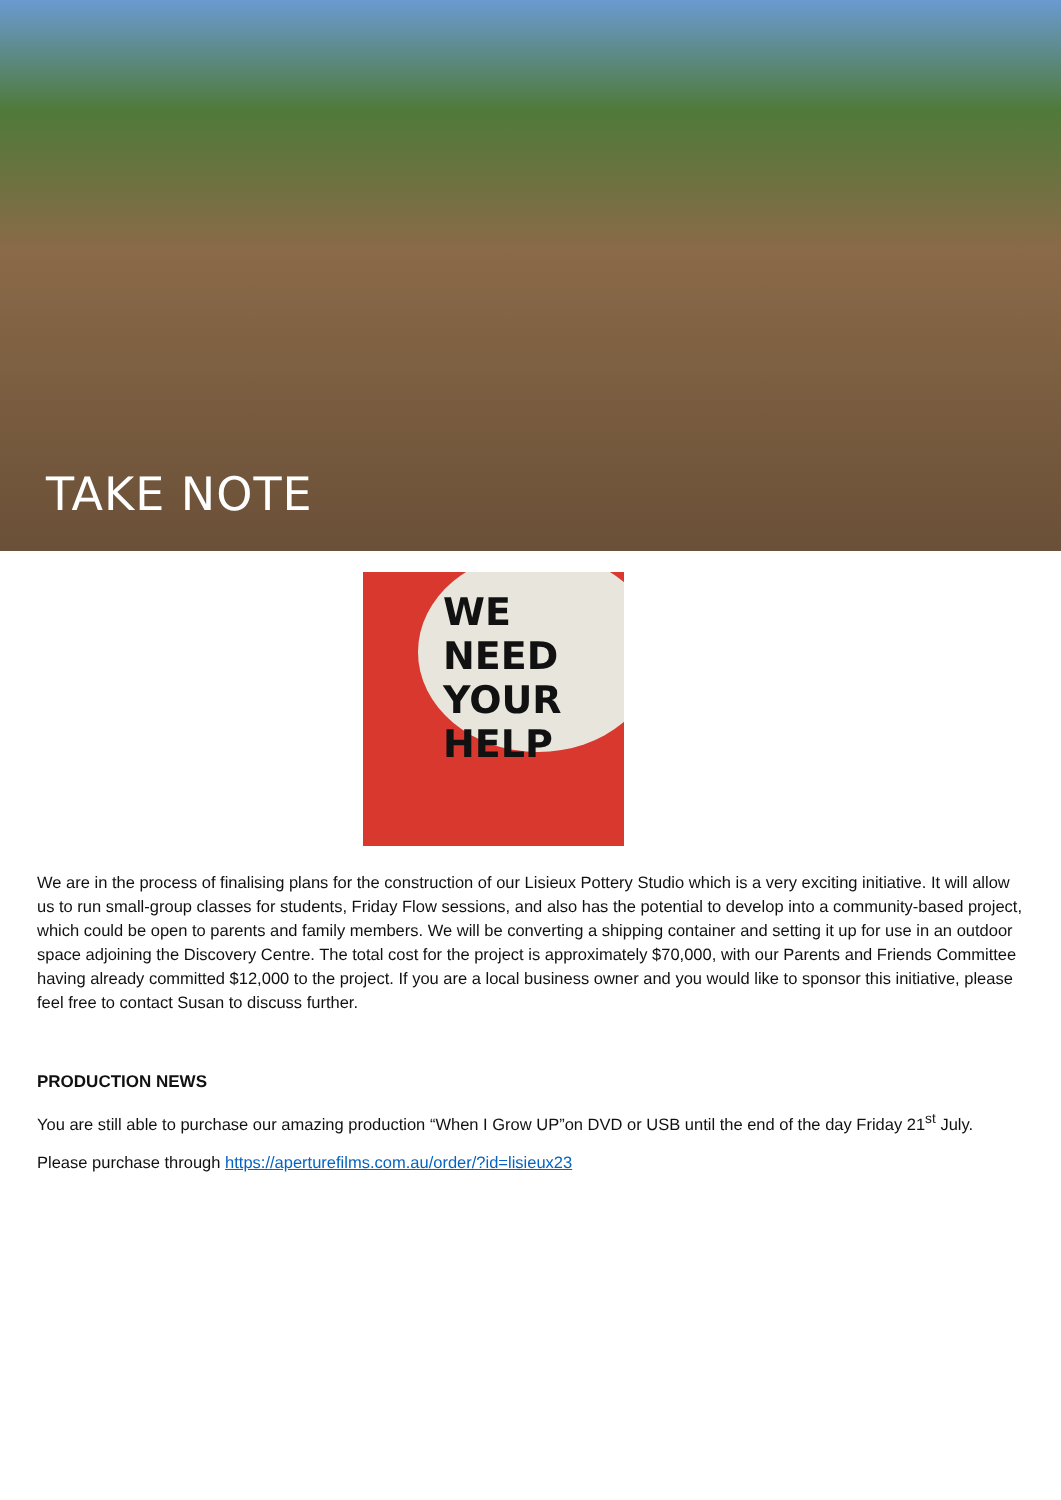TAKE NOTE
WE NEED
YOUR HELP
We are in the process of finalising plans for the construction of our Lisieux Pottery Studio which is a very exciting initiative. It will allow us to run small-group classes for students, Friday Flow sessions, and also has the potential to develop into a community-based project, which could be open to parents and family members. We will be converting a shipping container and setting it up for use in an outdoor space adjoining the Discovery Centre. The total cost for the project is approximately $70,000, with our Parents and Friends Committee having already committed $12,000 to the project. If you are a local business owner and you would like to sponsor this initiative, please feel free to contact Susan to discuss further.
PRODUCTION NEWS
You are still able to purchase our amazing production “When I Grow UP”on DVD or USB until the end of the day Friday 21<sup>st</sup> July.
Please purchase through https://aperturefilms.com.au/order/?id=lisieux23